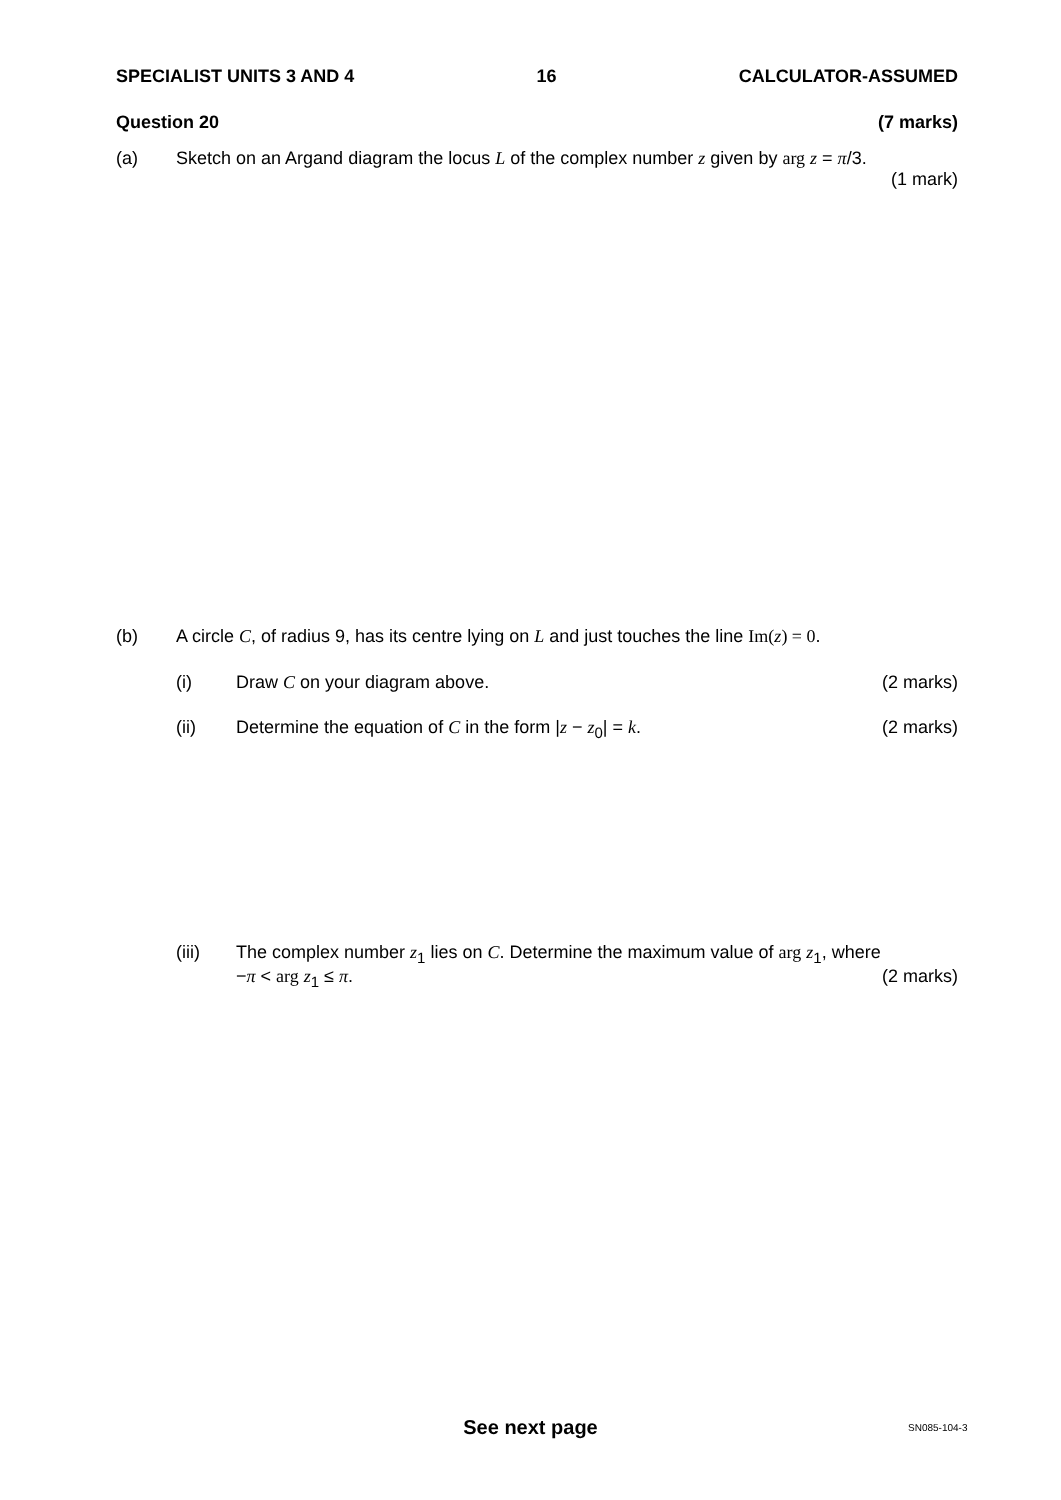SPECIALIST UNITS 3 AND 4 16 CALCULATOR-ASSUMED
Question 20 (7 marks)
(a) Sketch on an Argand diagram the locus L of the complex number z given by arg z = π/3.
(1 mark)
(b) A circle C, of radius 9, has its centre lying on L and just touches the line Im(z) = 0.
(i) Draw C on your diagram above. (2 marks)
(ii) Determine the equation of C in the form |z − z<sub>0</sub>| = k. (2 marks)
(iii) The complex number z<sub>1</sub> lies on C. Determine the maximum value of arg z<sub>1</sub>, where
−π < arg z<sub>1</sub> ≤ π. (2 marks)
See next page SN085-104-3